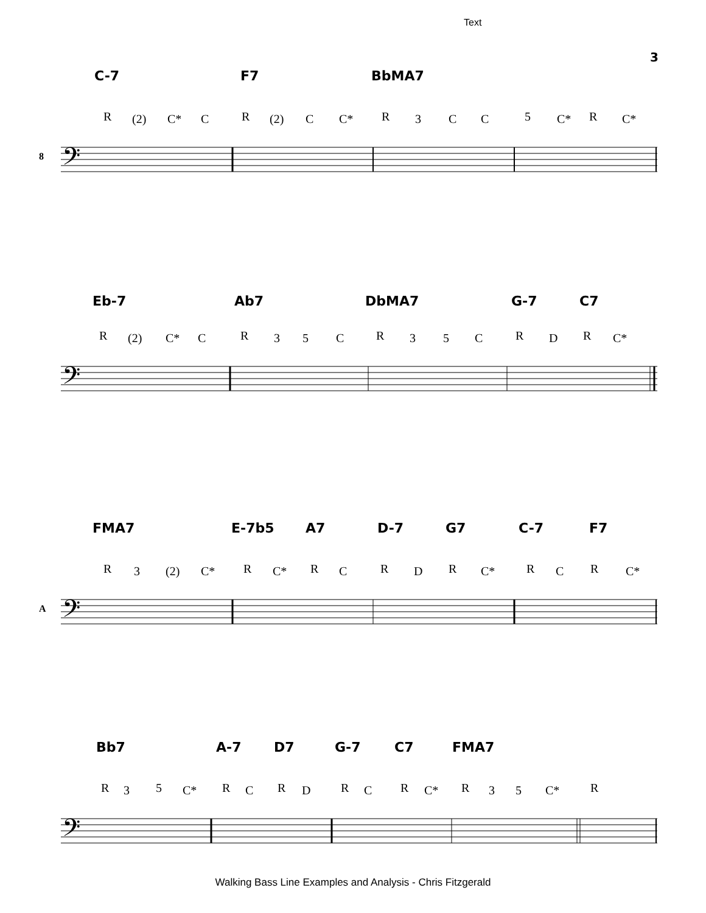Text
3
C-7 F7 BbMA7
R (2) C* C R (2) C C* R 3 C C 5 C* R C*
𝄢
8
Eb-7 Ab7 DbMA7 G-7 C7
R (2) C* C R 3 5 C R 3 5 C R D R C*
𝄢
FMA7 E-7b5 A7 D-7 G7 C-7 F7
R 3 (2) C* R C* R C R D R C* R C R C*
𝄢
A
Bb7 A-7 D7 G-7 C7 FMA7
R 3 5 C* R C R D R C R C* R 3 5 C* R
𝄢
Walking Bass Line Examples and Analysis - Chris Fitzgerald